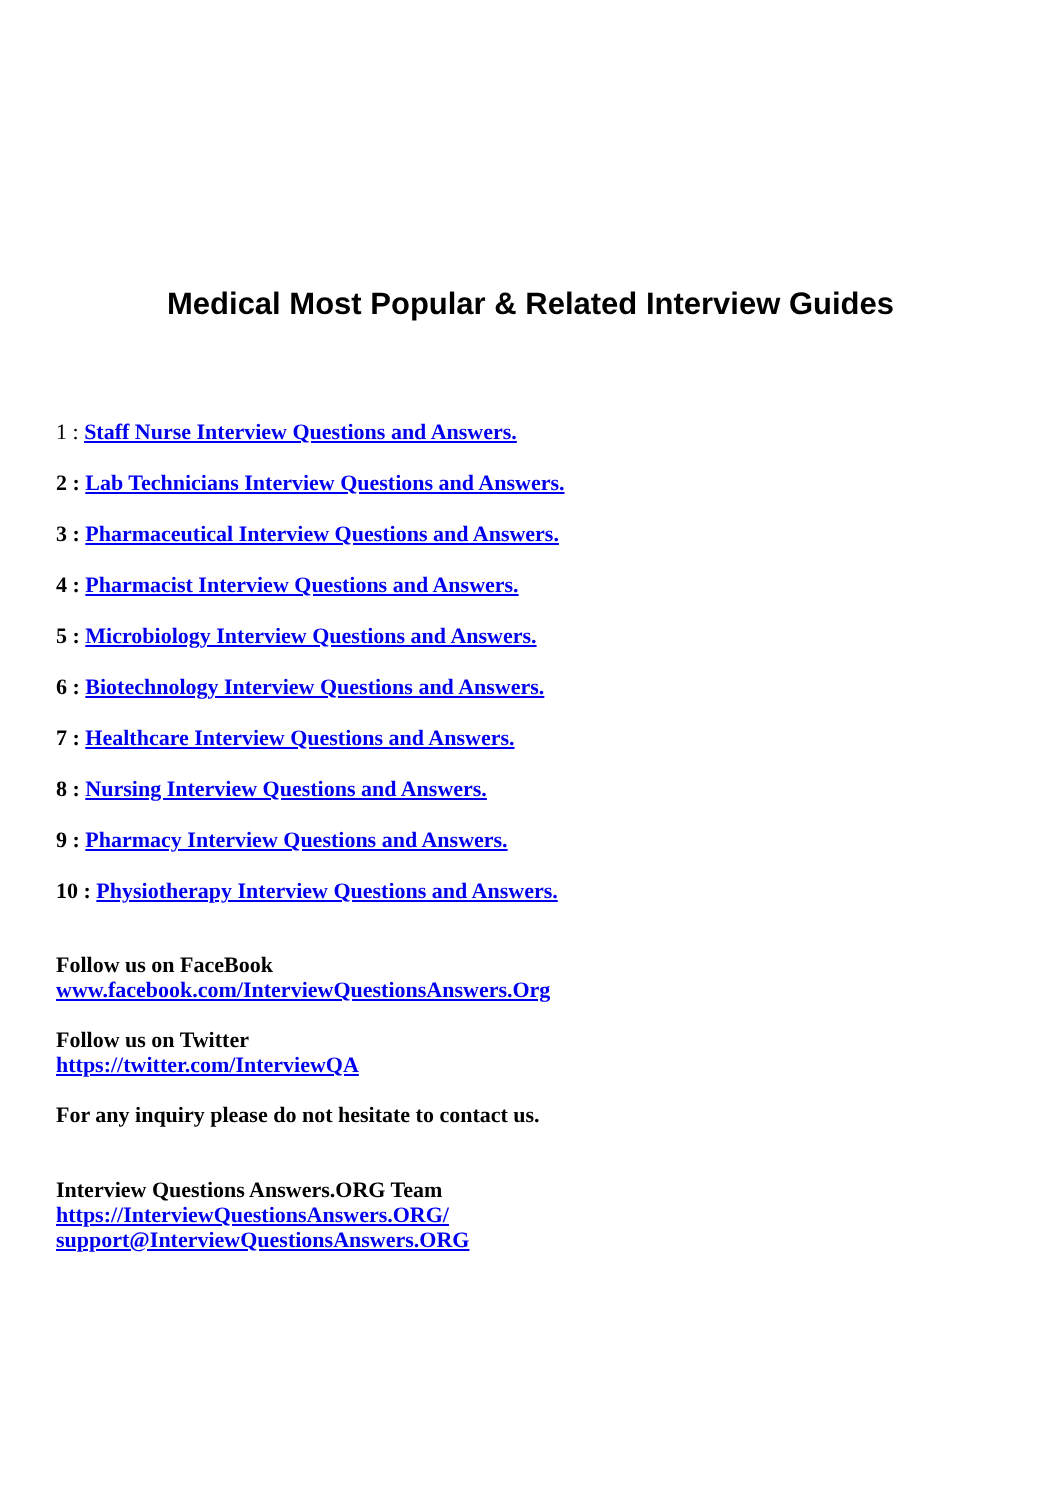Medical Most Popular & Related Interview Guides
1 : Staff Nurse Interview Questions and Answers.
2 : Lab Technicians Interview Questions and Answers.
3 : Pharmaceutical Interview Questions and Answers.
4 : Pharmacist Interview Questions and Answers.
5 : Microbiology Interview Questions and Answers.
6 : Biotechnology Interview Questions and Answers.
7 : Healthcare Interview Questions and Answers.
8 : Nursing Interview Questions and Answers.
9 : Pharmacy Interview Questions and Answers.
10 : Physiotherapy Interview Questions and Answers.
Follow us on FaceBook
www.facebook.com/InterviewQuestionsAnswers.Org
Follow us on Twitter
https://twitter.com/InterviewQA
For any inquiry please do not hesitate to contact us.
Interview Questions Answers.ORG Team
https://InterviewQuestionsAnswers.ORG/
support@InterviewQuestionsAnswers.ORG